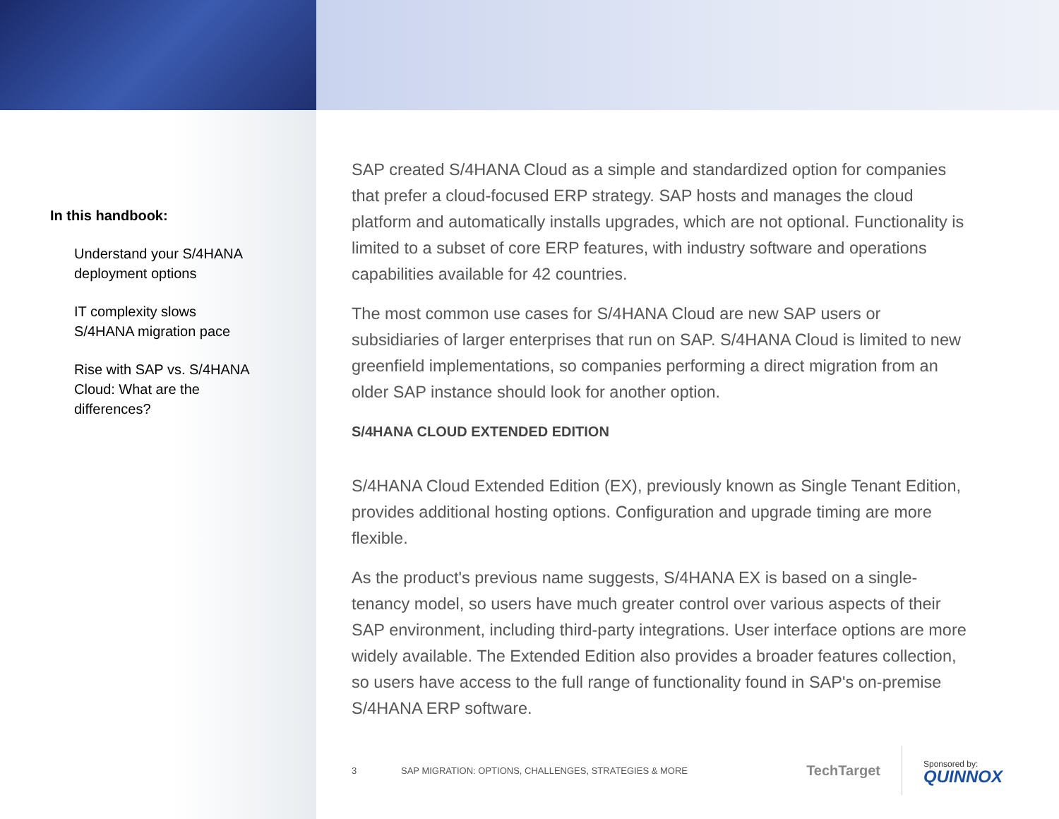In this handbook:
Understand your S/4HANA deployment options
IT complexity slows S/4HANA migration pace
Rise with SAP vs. S/4HANA Cloud: What are the differences?
SAP created S/4HANA Cloud as a simple and standardized option for companies that prefer a cloud-focused ERP strategy. SAP hosts and manages the cloud platform and automatically installs upgrades, which are not optional. Functionality is limited to a subset of core ERP features, with industry software and operations capabilities available for 42 countries.
The most common use cases for S/4HANA Cloud are new SAP users or subsidiaries of larger enterprises that run on SAP. S/4HANA Cloud is limited to new greenfield implementations, so companies performing a direct migration from an older SAP instance should look for another option.
S/4HANA CLOUD EXTENDED EDITION
S/4HANA Cloud Extended Edition (EX), previously known as Single Tenant Edition, provides additional hosting options. Configuration and upgrade timing are more flexible.
As the product's previous name suggests, S/4HANA EX is based on a single-tenancy model, so users have much greater control over various aspects of their SAP environment, including third-party integrations. User interface options are more widely available. The Extended Edition also provides a broader features collection, so users have access to the full range of functionality found in SAP's on-premise S/4HANA ERP software.
3 SAP MIGRATION: OPTIONS, CHALLENGES, STRATEGIES & MORE
TechTarget
Sponsored by:
QUINNOX